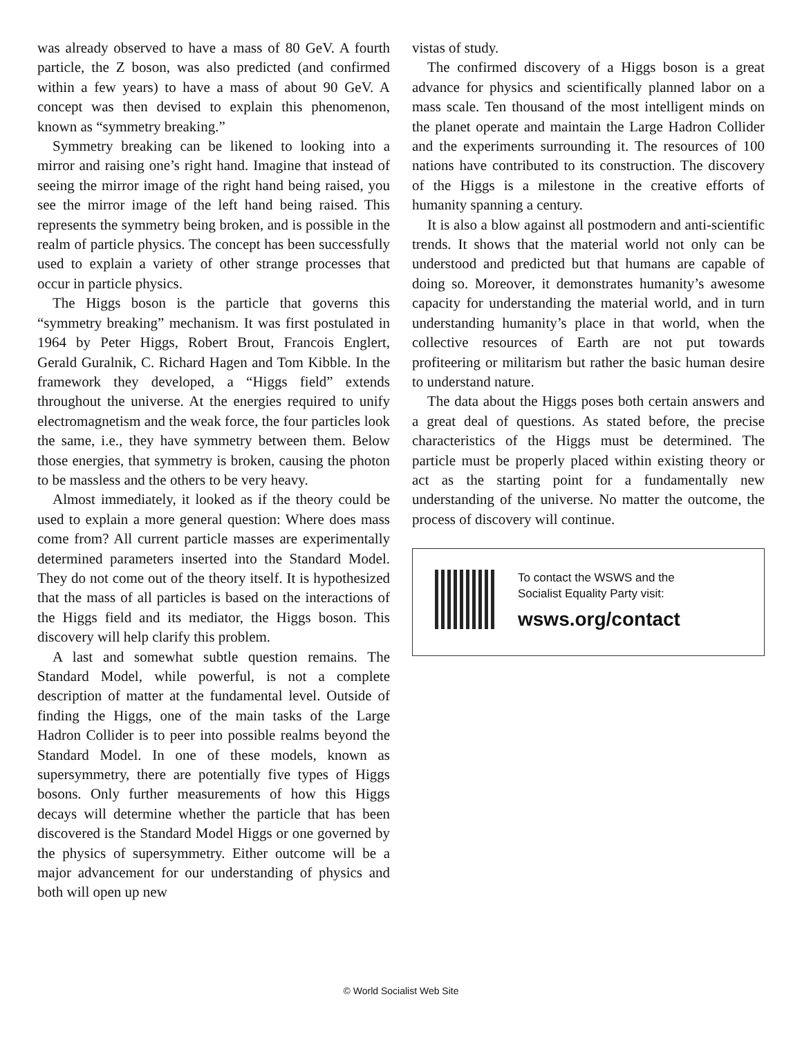was already observed to have a mass of 80 GeV. A fourth particle, the Z boson, was also predicted (and confirmed within a few years) to have a mass of about 90 GeV. A concept was then devised to explain this phenomenon, known as “symmetry breaking.”
Symmetry breaking can be likened to looking into a mirror and raising one’s right hand. Imagine that instead of seeing the mirror image of the right hand being raised, you see the mirror image of the left hand being raised. This represents the symmetry being broken, and is possible in the realm of particle physics. The concept has been successfully used to explain a variety of other strange processes that occur in particle physics.
The Higgs boson is the particle that governs this “symmetry breaking” mechanism. It was first postulated in 1964 by Peter Higgs, Robert Brout, Francois Englert, Gerald Guralnik, C. Richard Hagen and Tom Kibble. In the framework they developed, a “Higgs field” extends throughout the universe. At the energies required to unify electromagnetism and the weak force, the four particles look the same, i.e., they have symmetry between them. Below those energies, that symmetry is broken, causing the photon to be massless and the others to be very heavy.
Almost immediately, it looked as if the theory could be used to explain a more general question: Where does mass come from? All current particle masses are experimentally determined parameters inserted into the Standard Model. They do not come out of the theory itself. It is hypothesized that the mass of all particles is based on the interactions of the Higgs field and its mediator, the Higgs boson. This discovery will help clarify this problem.
A last and somewhat subtle question remains. The Standard Model, while powerful, is not a complete description of matter at the fundamental level. Outside of finding the Higgs, one of the main tasks of the Large Hadron Collider is to peer into possible realms beyond the Standard Model. In one of these models, known as supersymmetry, there are potentially five types of Higgs bosons. Only further measurements of how this Higgs decays will determine whether the particle that has been discovered is the Standard Model Higgs or one governed by the physics of supersymmetry. Either outcome will be a major advancement for our understanding of physics and both will open up new
vistas of study.
The confirmed discovery of a Higgs boson is a great advance for physics and scientifically planned labor on a mass scale. Ten thousand of the most intelligent minds on the planet operate and maintain the Large Hadron Collider and the experiments surrounding it. The resources of 100 nations have contributed to its construction. The discovery of the Higgs is a milestone in the creative efforts of humanity spanning a century.
It is also a blow against all postmodern and anti-scientific trends. It shows that the material world not only can be understood and predicted but that humans are capable of doing so. Moreover, it demonstrates humanity’s awesome capacity for understanding the material world, and in turn understanding humanity’s place in that world, when the collective resources of Earth are not put towards profiteering or militarism but rather the basic human desire to understand nature.
The data about the Higgs poses both certain answers and a great deal of questions. As stated before, the precise characteristics of the Higgs must be determined. The particle must be properly placed within existing theory or act as the starting point for a fundamentally new understanding of the universe. No matter the outcome, the process of discovery will continue.
To contact the WSWS and the
Socialist Equality Party visit:
wsws.org/contact
© World Socialist Web Site